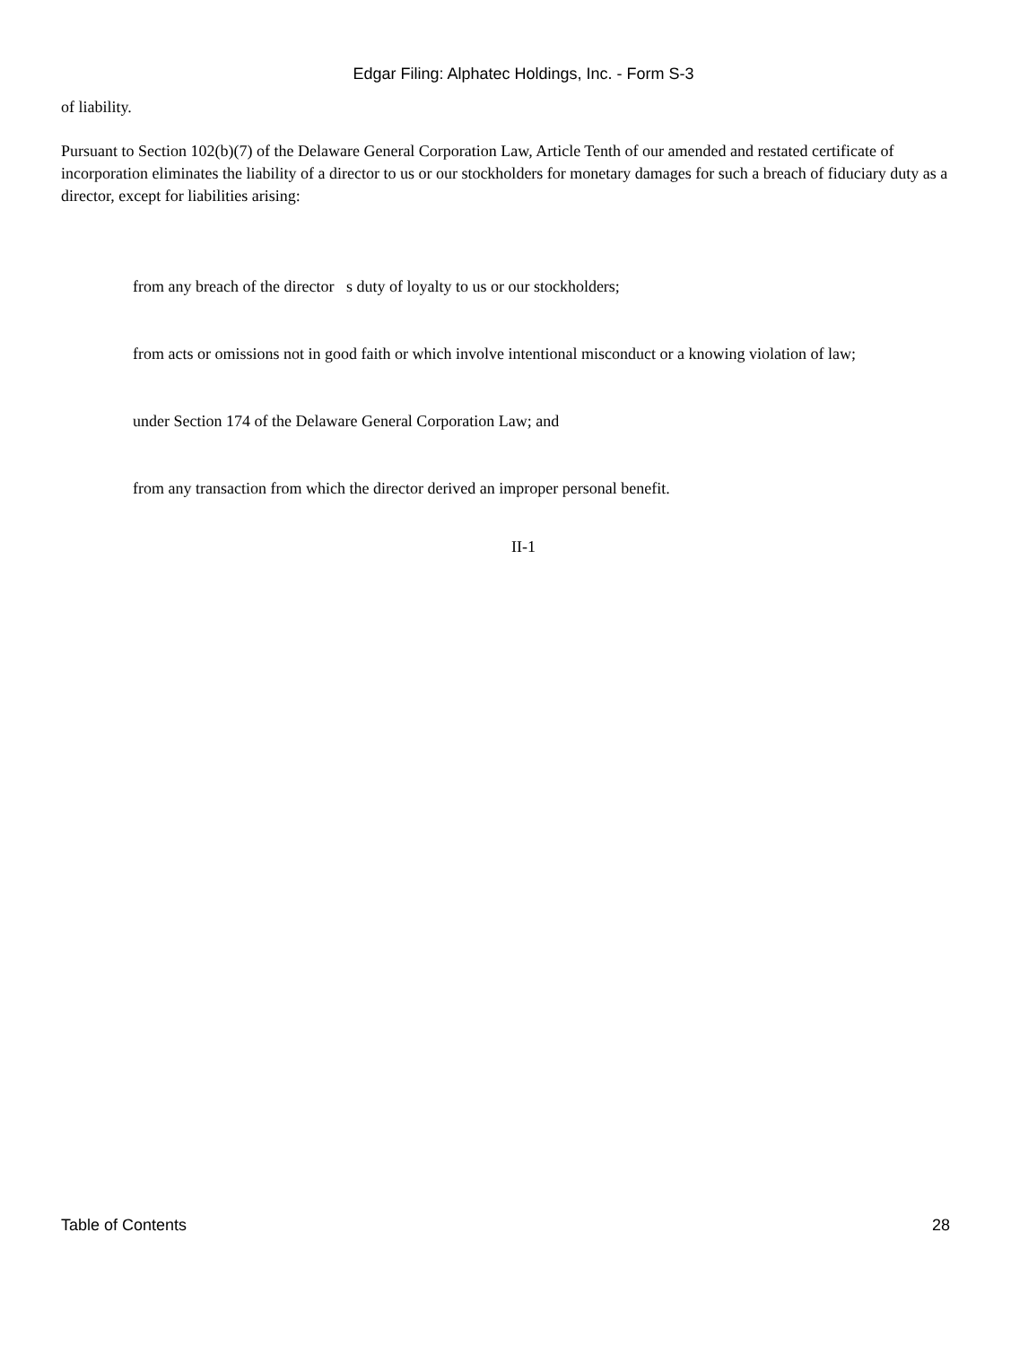Edgar Filing: Alphatec Holdings, Inc. - Form S-3
of liability.
Pursuant to Section 102(b)(7) of the Delaware General Corporation Law, Article Tenth of our amended and restated certificate of incorporation eliminates the liability of a director to us or our stockholders for monetary damages for such a breach of fiduciary duty as a director, except for liabilities arising:
from any breach of the director s duty of loyalty to us or our stockholders;
from acts or omissions not in good faith or which involve intentional misconduct or a knowing violation of law;
under Section 174 of the Delaware General Corporation Law; and
from any transaction from which the director derived an improper personal benefit.
II-1
Table of Contents 28